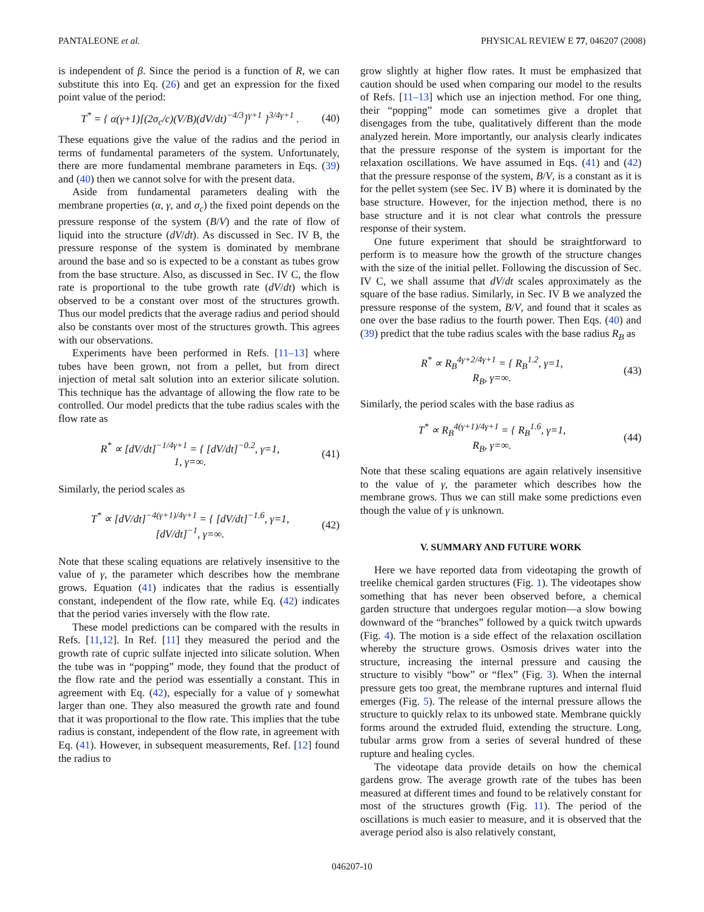PANTALEONE et al. PHYSICAL REVIEW E 77, 046207 (2008)
is independent of β. Since the period is a function of R, we can substitute this into Eq. (26) and get an expression for the fixed point value of the period:
T<sup>*</sup> = { α(γ+1)[(2σ<sub>c</sub>/c)(V/B)(dV/dt)<sup>−4/3</sup>]<sup>γ+1</sup> }<sup>3/4γ+1</sup> . (40)
These equations give the value of the radius and the period in terms of fundamental parameters of the system. Unfortunately, there are more fundamental membrane parameters in Eqs. (39) and (40) then we cannot solve for with the present data.
Aside from fundamental parameters dealing with the membrane properties (α, γ, and σ<sub>c</sub>) the fixed point depends on the pressure response of the system (B/V) and the rate of flow of liquid into the structure (dV/dt). As discussed in Sec. IV B, the pressure response of the system is dominated by membrane around the base and so is expected to be a constant as tubes grow from the base structure. Also, as discussed in Sec. IV C, the flow rate is proportional to the tube growth rate (dV/dt) which is observed to be a constant over most of the structures growth. Thus our model predicts that the average radius and period should also be constants over most of the structures growth. This agrees with our observations.
Experiments have been performed in Refs. [11–13] where tubes have been grown, not from a pellet, but from direct injection of metal salt solution into an exterior silicate solution. This technique has the advantage of allowing the flow rate to be controlled. Our model predicts that the tube radius scales with the flow rate as
R<sup>*</sup> ∝ [dV/dt]<sup>−1/4γ+1</sup> = { [dV/dt]<sup>−0.2</sup>, γ=1,
1, γ=∞. (41)
Similarly, the period scales as
T<sup>*</sup> ∝ [dV/dt]<sup>−4(γ+1)/4γ+1</sup> = { [dV/dt]<sup>−1.6</sup>, γ=1,
[dV/dt]<sup>−1</sup>, γ=∞. (42)
Note that these scaling equations are relatively insensitive to the value of γ, the parameter which describes how the membrane grows. Equation (41) indicates that the radius is essentially constant, independent of the flow rate, while Eq. (42) indicates that the period varies inversely with the flow rate.
These model predictions can be compared with the results in Refs. [11,12]. In Ref. [11] they measured the period and the growth rate of cupric sulfate injected into silicate solution. When the tube was in “popping” mode, they found that the product of the flow rate and the period was essentially a constant. This in agreement with Eq. (42), especially for a value of γ somewhat larger than one. They also measured the growth rate and found that it was proportional to the flow rate. This implies that the tube radius is constant, independent of the flow rate, in agreement with Eq. (41). However, in subsequent measurements, Ref. [12] found the radius to
grow slightly at higher flow rates. It must be emphasized that caution should be used when comparing our model to the results of Refs. [11–13] which use an injection method. For one thing, their “popping” mode can sometimes give a droplet that disengages from the tube, qualitatively different than the mode analyzed herein. More importantly, our analysis clearly indicates that the pressure response of the system is important for the relaxation oscillations. We have assumed in Eqs. (41) and (42) that the pressure response of the system, B/V, is a constant as it is for the pellet system (see Sec. IV B) where it is dominated by the base structure. However, for the injection method, there is no base structure and it is not clear what controls the pressure response of their system.
One future experiment that should be straightforward to perform is to measure how the growth of the structure changes with the size of the initial pellet. Following the discussion of Sec. IV C, we shall assume that dV/dt scales approximately as the square of the base radius. Similarly, in Sec. IV B we analyzed the pressure response of the system, B/V, and found that it scales as one over the base radius to the fourth power. Then Eqs. (40) and (39) predict that the tube radius scales with the base radius R<sub>B</sub> as
R<sup>*</sup> ∝ R<sub>B</sub><sup>4γ+2/4γ+1</sup> = { R<sub>B</sub><sup>1.2</sup>, γ=1,
R<sub>B</sub>, γ=∞. (43)
Similarly, the period scales with the base radius as
T<sup>*</sup> ∝ R<sub>B</sub><sup>4(γ+1)/4γ+1</sup> = { R<sub>B</sub><sup>1.6</sup>, γ=1,
R<sub>B</sub>, γ=∞. (44)
Note that these scaling equations are again relatively insensitive to the value of γ, the parameter which describes how the membrane grows. Thus we can still make some predictions even though the value of γ is unknown.
V. SUMMARY AND FUTURE WORK
Here we have reported data from videotaping the growth of treelike chemical garden structures (Fig. 1). The videotapes show something that has never been observed before, a chemical garden structure that undergoes regular motion—a slow bowing downward of the “branches” followed by a quick twitch upwards (Fig. 4). The motion is a side effect of the relaxation oscillation whereby the structure grows. Osmosis drives water into the structure, increasing the internal pressure and causing the structure to visibly “bow” or “flex” (Fig. 3). When the internal pressure gets too great, the membrane ruptures and internal fluid emerges (Fig. 5). The release of the internal pressure allows the structure to quickly relax to its unbowed state. Membrane quickly forms around the extruded fluid, extending the structure. Long, tubular arms grow from a series of several hundred of these rupture and healing cycles.
The videotape data provide details on how the chemical gardens grow. The average growth rate of the tubes has been measured at different times and found to be relatively constant for most of the structures growth (Fig. 11). The period of the oscillations is much easier to measure, and it is observed that the average period also is also relatively constant,
046207-10